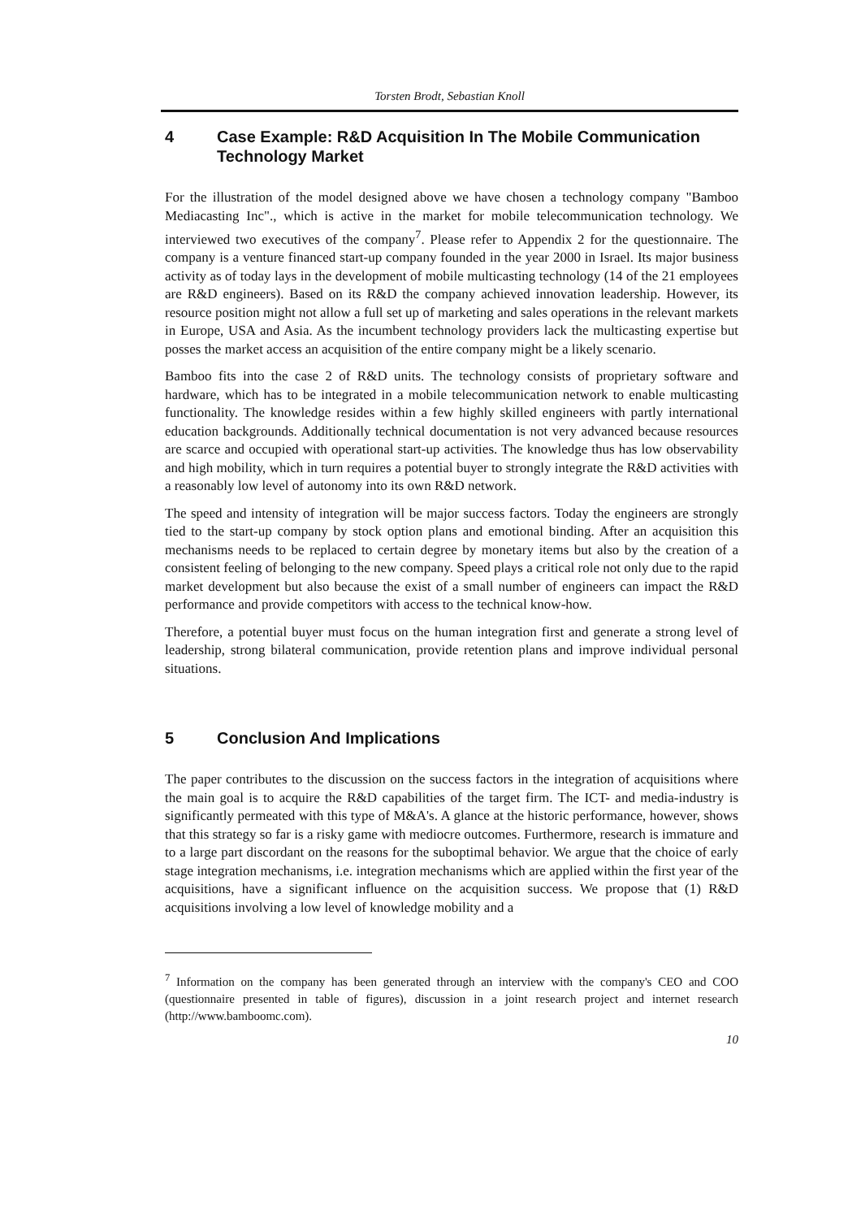Torsten Brodt, Sebastian Knoll
4 Case Example: R&D Acquisition In The Mobile Communication Technology Market
For the illustration of the model designed above we have chosen a technology company "Bamboo Mediacasting Inc"., which is active in the market for mobile telecommunication technology. We interviewed two executives of the company<sup>7</sup>. Please refer to Appendix 2 for the questionnaire. The company is a venture financed start-up company founded in the year 2000 in Israel. Its major business activity as of today lays in the development of mobile multicasting technology (14 of the 21 employees are R&D engineers). Based on its R&D the company achieved innovation leadership. However, its resource position might not allow a full set up of marketing and sales operations in the relevant markets in Europe, USA and Asia. As the incumbent technology providers lack the multicasting expertise but posses the market access an acquisition of the entire company might be a likely scenario.
Bamboo fits into the case 2 of R&D units. The technology consists of proprietary software and hardware, which has to be integrated in a mobile telecommunication network to enable multicasting functionality. The knowledge resides within a few highly skilled engineers with partly international education backgrounds. Additionally technical documentation is not very advanced because resources are scarce and occupied with operational start-up activities. The knowledge thus has low observability and high mobility, which in turn requires a potential buyer to strongly integrate the R&D activities with a reasonably low level of autonomy into its own R&D network.
The speed and intensity of integration will be major success factors. Today the engineers are strongly tied to the start-up company by stock option plans and emotional binding. After an acquisition this mechanisms needs to be replaced to certain degree by monetary items but also by the creation of a consistent feeling of belonging to the new company. Speed plays a critical role not only due to the rapid market development but also because the exist of a small number of engineers can impact the R&D performance and provide competitors with access to the technical know-how.
Therefore, a potential buyer must focus on the human integration first and generate a strong level of leadership, strong bilateral communication, provide retention plans and improve individual personal situations.
5 Conclusion And Implications
The paper contributes to the discussion on the success factors in the integration of acquisitions where the main goal is to acquire the R&D capabilities of the target firm. The ICT- and media-industry is significantly permeated with this type of M&A's. A glance at the historic performance, however, shows that this strategy so far is a risky game with mediocre outcomes. Furthermore, research is immature and to a large part discordant on the reasons for the suboptimal behavior. We argue that the choice of early stage integration mechanisms, i.e. integration mechanisms which are applied within the first year of the acquisitions, have a significant influence on the acquisition success. We propose that (1) R&D acquisitions involving a low level of knowledge mobility and a
<sup>7</sup> Information on the company has been generated through an interview with the company's CEO and COO (questionnaire presented in table of figures), discussion in a joint research project and internet research (http://www.bamboomc.com).
10